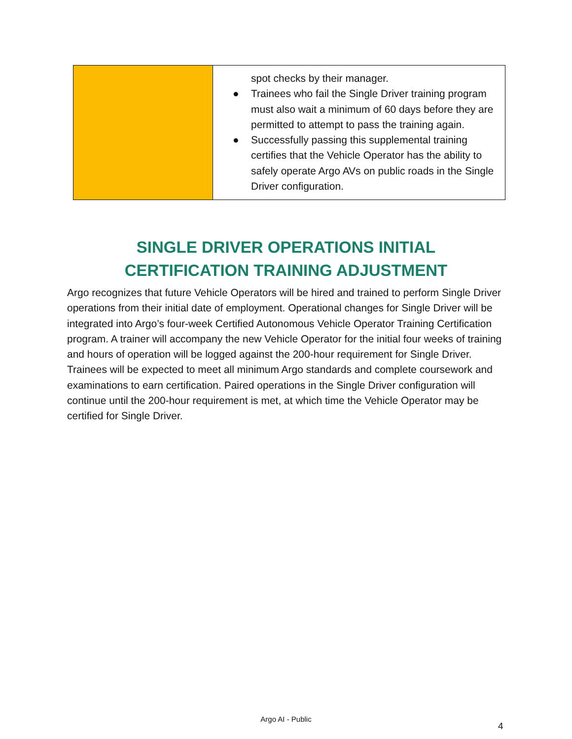| | spot checks by their manager. ● Trainees who fail the Single Driver training program must also wait a minimum of 60 days before they are permitted to attempt to pass the training again. ● Successfully passing this supplemental training certifies that the Vehicle Operator has the ability to safely operate Argo AVs on public roads in the Single Driver configuration. |
SINGLE DRIVER OPERATIONS INITIAL
CERTIFICATION TRAINING ADJUSTMENT
Argo recognizes that future Vehicle Operators will be hired and trained to perform Single Driver operations from their initial date of employment. Operational changes for Single Driver will be integrated into Argo’s four-week Certified Autonomous Vehicle Operator Training Certification program. A trainer will accompany the new Vehicle Operator for the initial four weeks of training and hours of operation will be logged against the 200-hour requirement for Single Driver. Trainees will be expected to meet all minimum Argo standards and complete coursework and examinations to earn certification. Paired operations in the Single Driver configuration will continue until the 200-hour requirement is met, at which time the Vehicle Operator may be certified for Single Driver.
Argo AI - Public
4